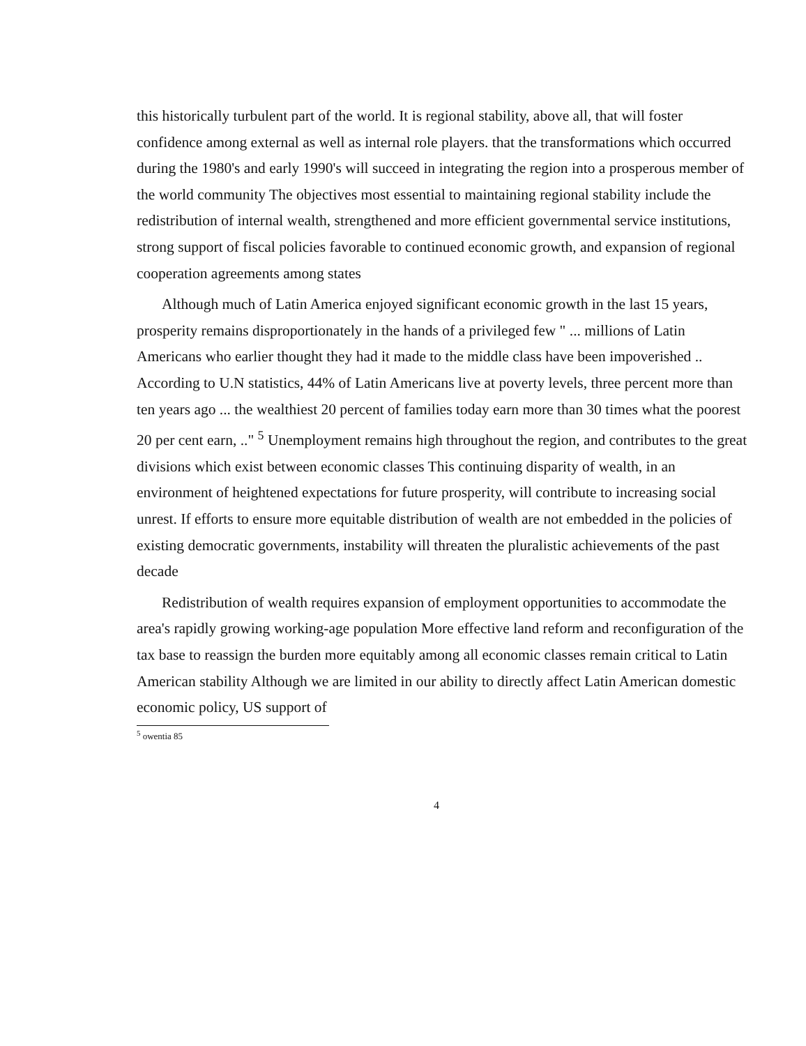this historically turbulent part of the world. It is regional stability, above all, that will foster confidence among external as well as internal role players. that the transformations which occurred during the 1980's and early 1990's will succeed in integrating the region into a prosperous member of the world community The objectives most essential to maintaining regional stability include the redistribution of internal wealth, strengthened and more efficient governmental service institutions, strong support of fiscal policies favorable to continued economic growth, and expansion of regional cooperation agreements among states
Although much of Latin America enjoyed significant economic growth in the last 15 years, prosperity remains disproportionately in the hands of a privileged few " ... millions of Latin Americans who earlier thought they had it made to the middle class have been impoverished .. According to U.N statistics, 44% of Latin Americans live at poverty levels, three percent more than ten years ago ... the wealthiest 20 percent of families today earn more than 30 times what the poorest 20 per cent earn, .." <sup>5</sup> Unemployment remains high throughout the region, and contributes to the great divisions which exist between economic classes This continuing disparity of wealth, in an environment of heightened expectations for future prosperity, will contribute to increasing social unrest. If efforts to ensure more equitable distribution of wealth are not embedded in the policies of existing democratic governments, instability will threaten the pluralistic achievements of the past decade
Redistribution of wealth requires expansion of employment opportunities to accommodate the area's rapidly growing working-age population More effective land reform and reconfiguration of the tax base to reassign the burden more equitably among all economic classes remain critical to Latin American stability Although we are limited in our ability to directly affect Latin American domestic economic policy, US support of
<sup>5</sup> owentia 85
4